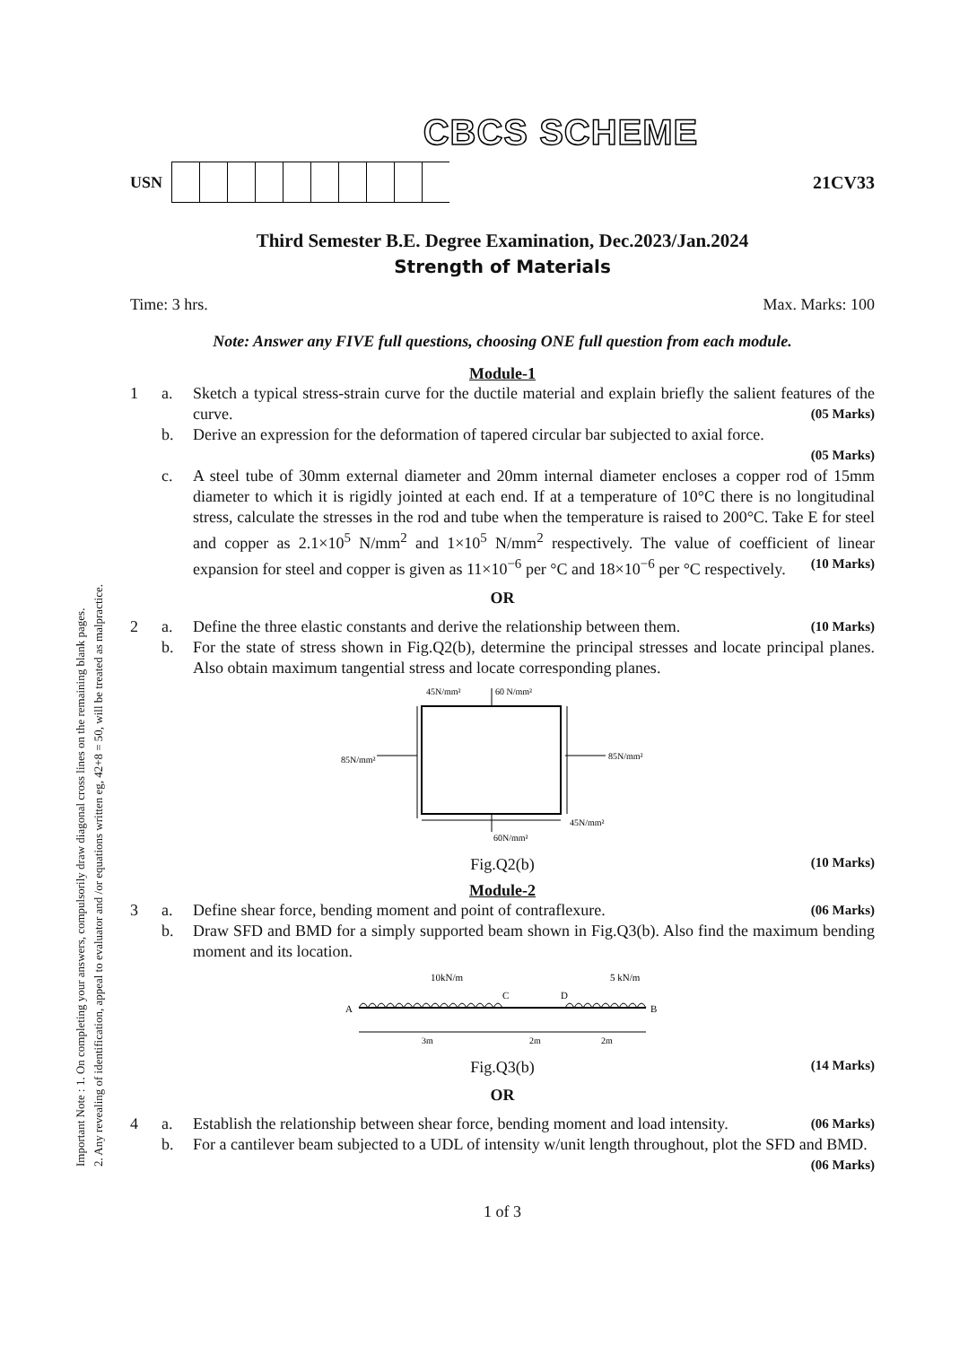Important Note : 1. On completing your answers, compulsorily draw diagonal cross lines on the remaining blank pages.
2. Any revealing of identification, appeal to evaluator and /or equations written eg, 42+8 = 50, will be treated as malpractice.
CBCS SCHEME
USN 21CV33
Third Semester B.E. Degree Examination, Dec.2023/Jan.2024
Strength of Materials
Time: 3 hrs. Max. Marks: 100
Note: Answer any FIVE full questions, choosing ONE full question from each module.
Module-1
1 a. Sketch a typical stress-strain curve for the ductile material and explain briefly the salient features of the curve. (05 Marks)
b. Derive an expression for the deformation of tapered circular bar subjected to axial force.
(05 Marks)
c. A steel tube of 30mm external diameter and 20mm internal diameter encloses a copper rod of 15mm diameter to which it is rigidly jointed at each end. If at a temperature of 10°C there is no longitudinal stress, calculate the stresses in the rod and tube when the temperature is raised to 200°C. Take E for steel and copper as 2.1×10<sup>5</sup> N/mm<sup>2</sup> and 1×10<sup>5</sup> N/mm<sup>2</sup> respectively. The value of coefficient of linear expansion for steel and copper is given as 11×10<sup>−6</sup> per °C and 18×10<sup>−6</sup> per °C respectively. (10 Marks)
OR
2 a. Define the three elastic constants and derive the relationship between them. (10 Marks)
b. For the state of stress shown in Fig.Q2(b), determine the principal stresses and locate principal planes. Also obtain maximum tangential stress and locate corresponding planes.
45N/mm²
60 N/mm²
85N/mm²
85N/mm²
45N/mm²
60N/mm²
Fig.Q2(b) (10 Marks)
Module-2
3 a. Define shear force, bending moment and point of contraflexure. (06 Marks)
b. Draw SFD and BMD for a simply supported beam shown in Fig.Q3(b). Also find the maximum bending moment and its location.
A
B
C
D
10kN/m
5 kN/m
3m
2m
2m
Fig.Q3(b) (14 Marks)
OR
4 a. Establish the relationship between shear force, bending moment and load intensity. (06 Marks)
b. For a cantilever beam subjected to a UDL of intensity w/unit length throughout, plot the SFD and BMD. (06 Marks)
1 of 3